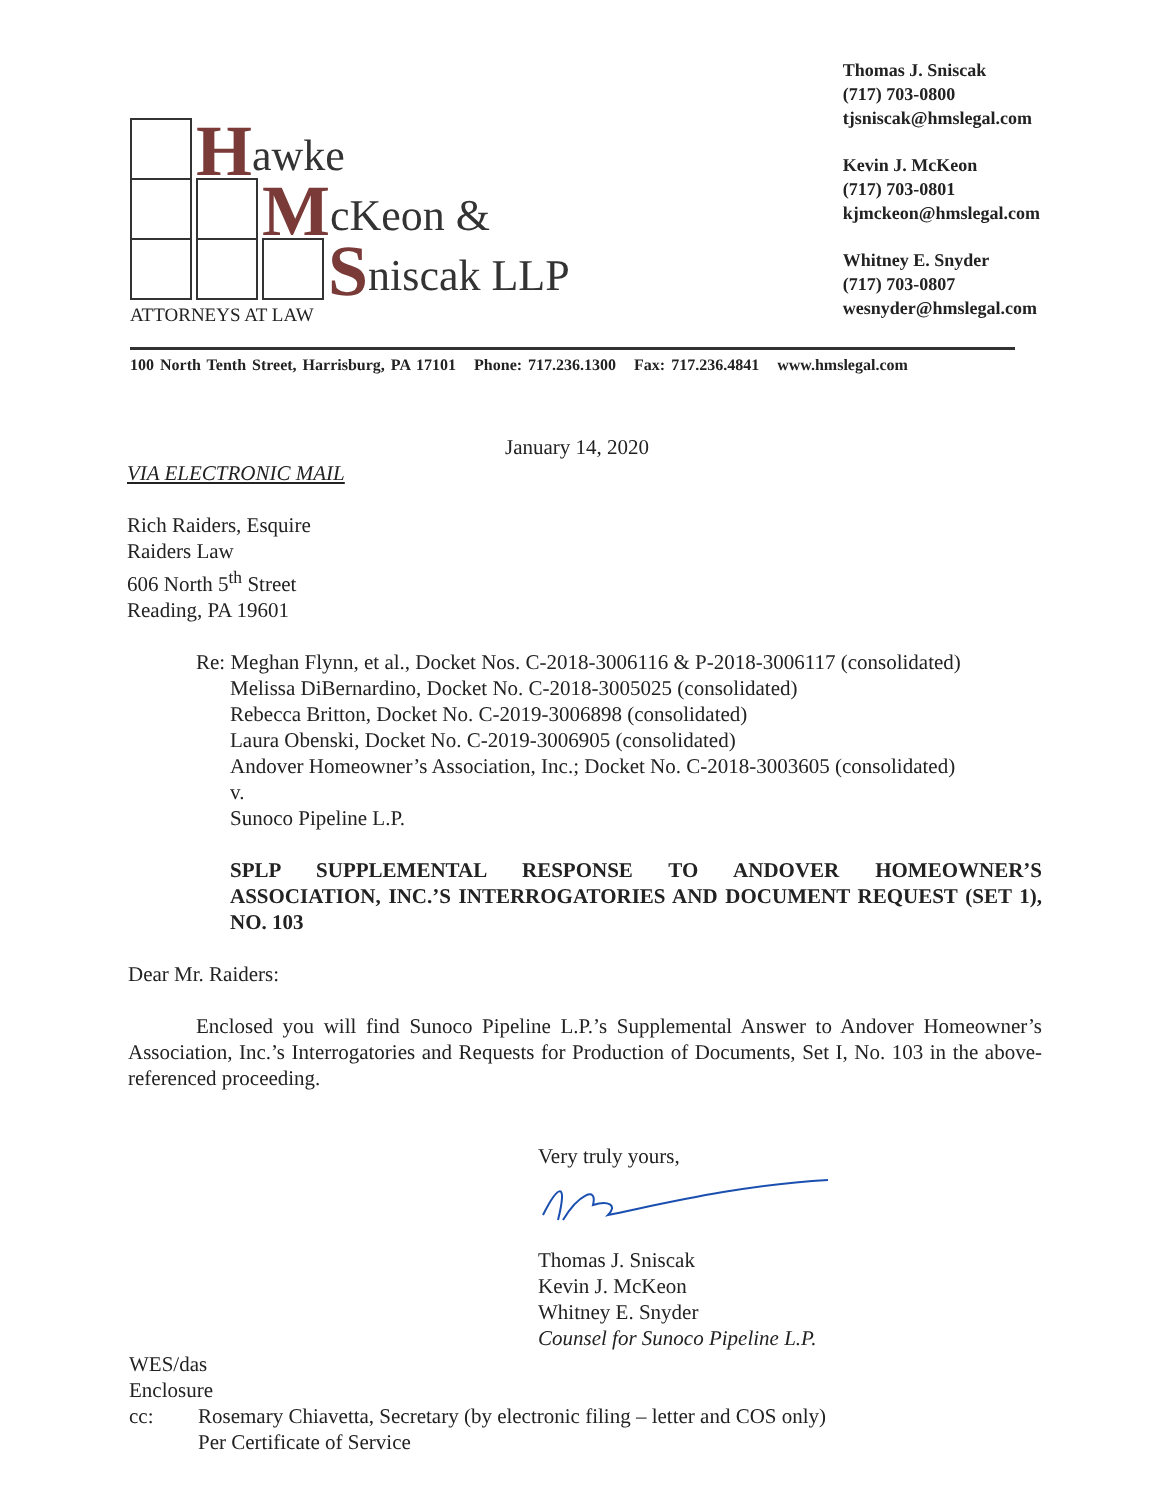Hawke
McKeon &
Sniscak LLP
ATTORNEYS AT LAW
Thomas J. Sniscak
(717) 703-0800
tjsniscak@hmslegal.com
Kevin J. McKeon
(717) 703-0801
kjmckeon@hmslegal.com
Whitney E. Snyder
(717) 703-0807
wesnyder@hmslegal.com
100 North Tenth Street, Harrisburg, PA 17101 Phone: 717.236.1300 Fax: 717.236.4841 www.hmslegal.com
January 14, 2020
VIA ELECTRONIC MAIL
Rich Raiders, Esquire
Raiders Law
606 North 5<sup>th</sup> Street
Reading, PA 19601
Re: Meghan Flynn, et al., Docket Nos. C-2018-3006116 & P-2018-3006117 (consolidated)
Melissa DiBernardino, Docket No. C-2018-3005025 (consolidated)
Rebecca Britton, Docket No. C-2019-3006898 (consolidated)
Laura Obenski, Docket No. C-2019-3006905 (consolidated)
Andover Homeowner’s Association, Inc.; Docket No. C-2018-3003605 (consolidated)
v.
Sunoco Pipeline L.P.
SPLP SUPPLEMENTAL RESPONSE TO ANDOVER HOMEOWNER’S ASSOCIATION, INC.’S INTERROGATORIES AND DOCUMENT REQUEST (SET 1), NO. 103
Dear Mr. Raiders:
Enclosed you will find Sunoco Pipeline L.P.’s Supplemental Answer to Andover Homeowner’s Association, Inc.’s Interrogatories and Requests for Production of Documents, Set I, No. 103 in the above-referenced proceeding.
Very truly yours,
Thomas J. Sniscak
Kevin J. McKeon
Whitney E. Snyder
Counsel for Sunoco Pipeline L.P.
WES/das
Enclosure
cc: Rosemary Chiavetta, Secretary (by electronic filing – letter and COS only)
Per Certificate of Service